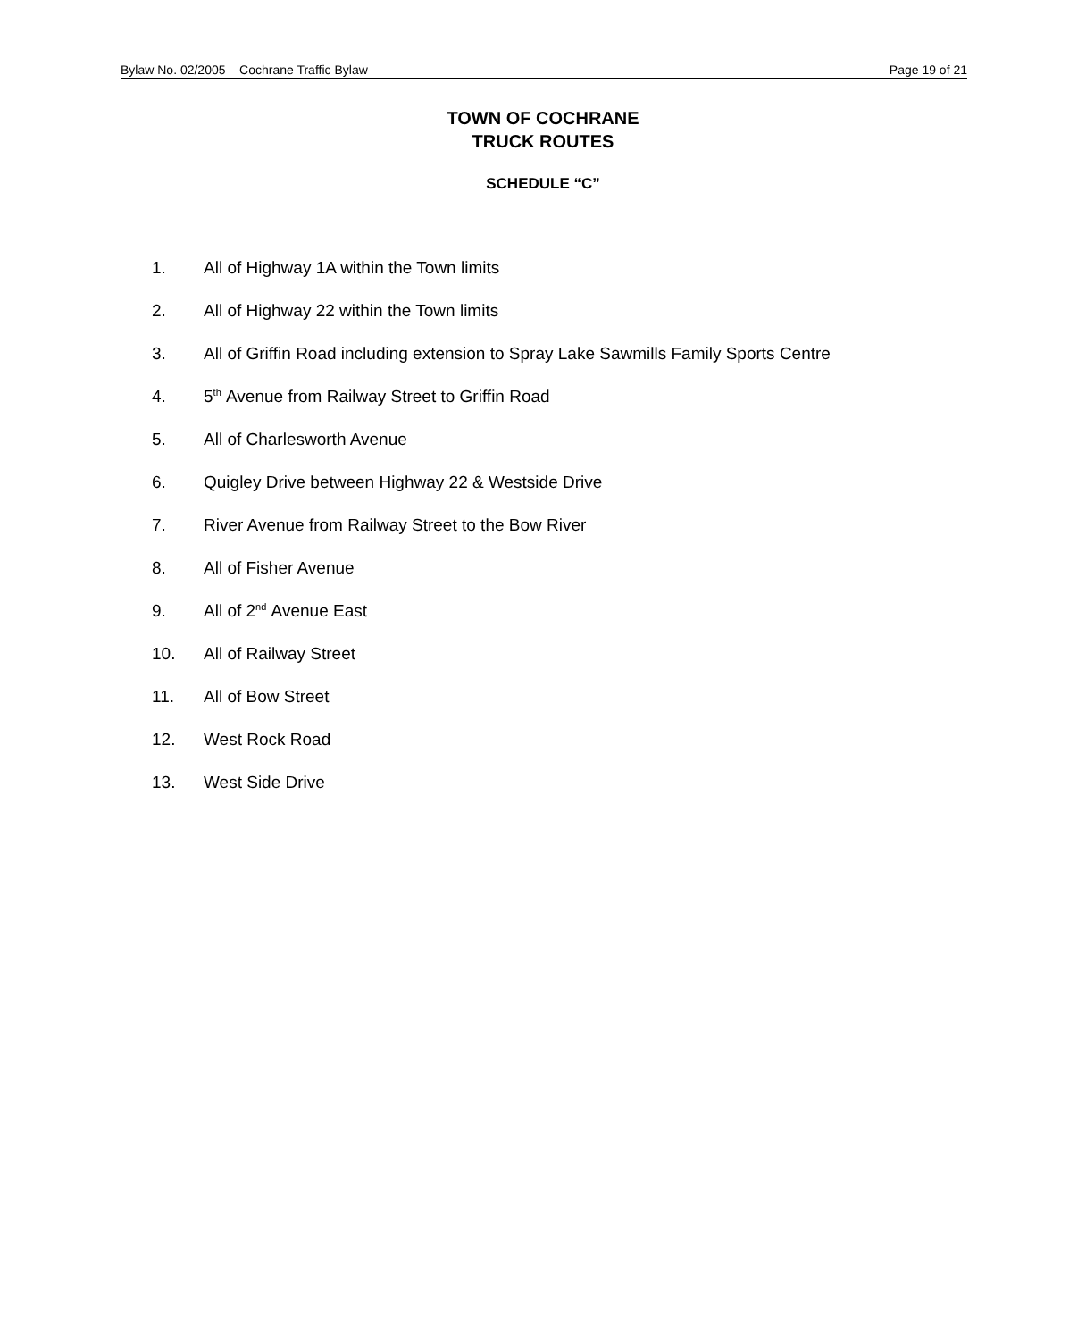Bylaw No. 02/2005 – Cochrane Traffic Bylaw Page 19 of 21
TOWN OF COCHRANE
TRUCK ROUTES
SCHEDULE “C”
1. All of Highway 1A within the Town limits
2. All of Highway 22 within the Town limits
3. All of Griffin Road including extension to Spray Lake Sawmills Family Sports Centre
4. 5<sup>th</sup> Avenue from Railway Street to Griffin Road
5. All of Charlesworth Avenue
6. Quigley Drive between Highway 22 & Westside Drive
7. River Avenue from Railway Street to the Bow River
8. All of Fisher Avenue
9. All of 2<sup>nd</sup> Avenue East
10. All of Railway Street
11. All of Bow Street
12. West Rock Road
13. West Side Drive